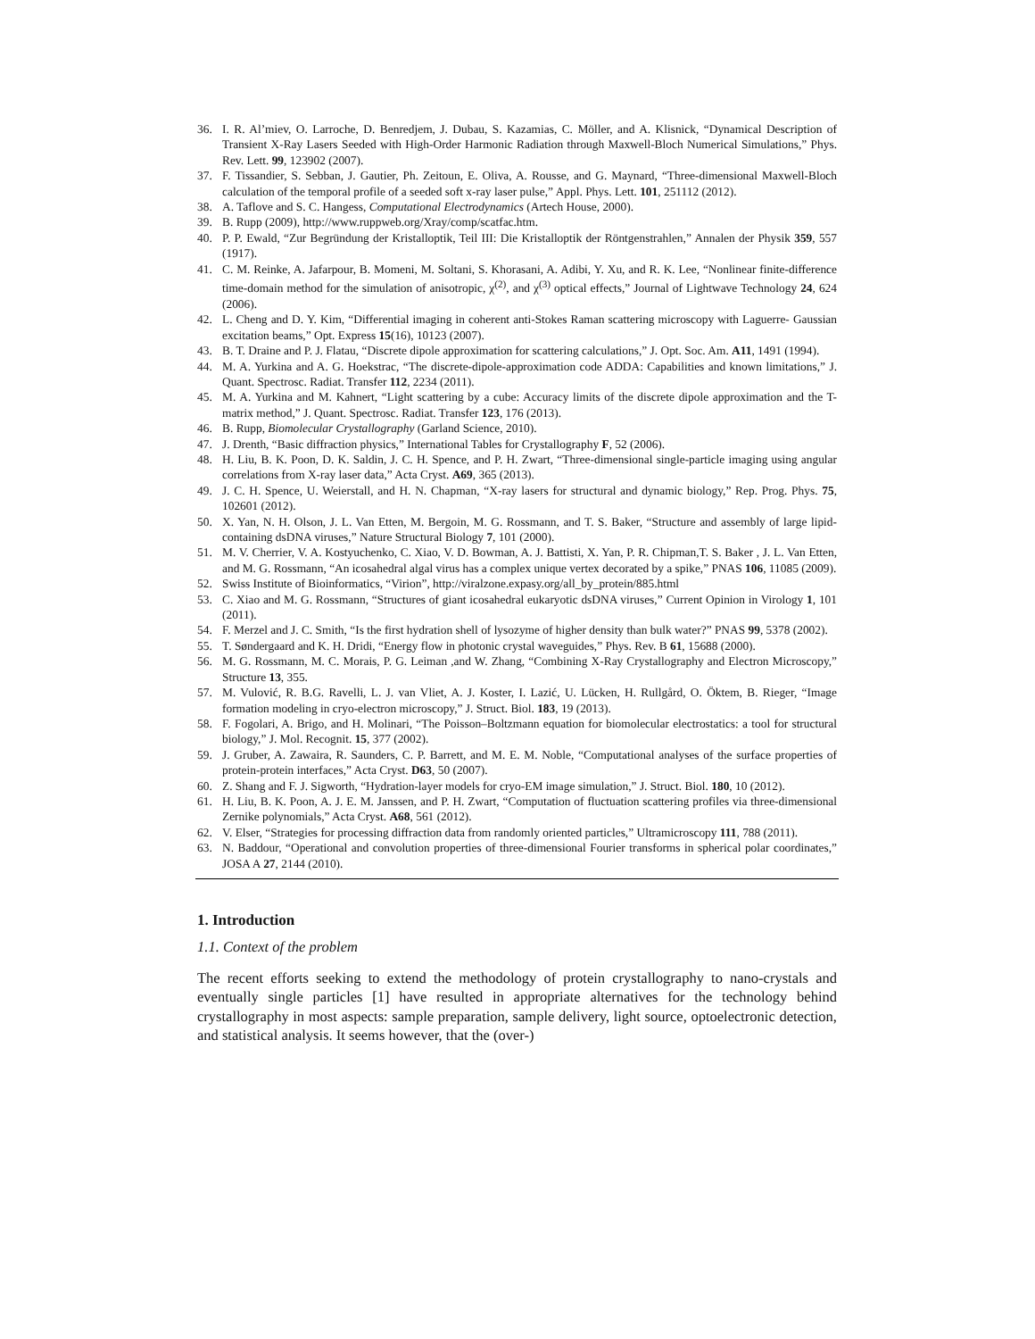36. I. R. Al’miev, O. Larroche, D. Benredjem, J. Dubau, S. Kazamias, C. Möller, and A. Klisnick, “Dynamical Description of Transient X-Ray Lasers Seeded with High-Order Harmonic Radiation through Maxwell-Bloch Numerical Simulations,” Phys. Rev. Lett. 99, 123902 (2007).
37. F. Tissandier, S. Sebban, J. Gautier, Ph. Zeitoun, E. Oliva, A. Rousse, and G. Maynard, “Three-dimensional Maxwell-Bloch calculation of the temporal profile of a seeded soft x-ray laser pulse,” Appl. Phys. Lett. 101, 251112 (2012).
38. A. Taflove and S. C. Hangess, Computational Electrodynamics (Artech House, 2000).
39. B. Rupp (2009), http://www.ruppweb.org/Xray/comp/scatfac.htm.
40. P. P. Ewald, “Zur Begründung der Kristalloptik, Teil III: Die Kristalloptik der Röntgenstrahlen,” Annalen der Physik 359, 557 (1917).
41. C. M. Reinke, A. Jafarpour, B. Momeni, M. Soltani, S. Khorasani, A. Adibi, Y. Xu, and R. K. Lee, “Nonlinear finite-difference time-domain method for the simulation of anisotropic, χ<sup>(2)</sup>, and χ<sup>(3)</sup> optical effects,” Journal of Lightwave Technology 24, 624 (2006).
42. L. Cheng and D. Y. Kim, “Differential imaging in coherent anti-Stokes Raman scattering microscopy with Laguerre- Gaussian excitation beams,” Opt. Express 15(16), 10123 (2007).
43. B. T. Draine and P. J. Flatau, “Discrete dipole approximation for scattering calculations,” J. Opt. Soc. Am. A11, 1491 (1994).
44. M. A. Yurkina and A. G. Hoekstrac, “The discrete-dipole-approximation code ADDA: Capabilities and known limitations,” J. Quant. Spectrosc. Radiat. Transfer 112, 2234 (2011).
45. M. A. Yurkina and M. Kahnert, “Light scattering by a cube: Accuracy limits of the discrete dipole approximation and the T-matrix method,” J. Quant. Spectrosc. Radiat. Transfer 123, 176 (2013).
46. B. Rupp, Biomolecular Crystallography (Garland Science, 2010).
47. J. Drenth, “Basic diffraction physics,” International Tables for Crystallography F, 52 (2006).
48. H. Liu, B. K. Poon, D. K. Saldin, J. C. H. Spence, and P. H. Zwart, “Three-dimensional single-particle imaging using angular correlations from X-ray laser data,” Acta Cryst. A69, 365 (2013).
49. J. C. H. Spence, U. Weierstall, and H. N. Chapman, “X-ray lasers for structural and dynamic biology,” Rep. Prog. Phys. 75, 102601 (2012).
50. X. Yan, N. H. Olson, J. L. Van Etten, M. Bergoin, M. G. Rossmann, and T. S. Baker, “Structure and assembly of large lipid-containing dsDNA viruses,” Nature Structural Biology 7, 101 (2000).
51. M. V. Cherrier, V. A. Kostyuchenko, C. Xiao, V. D. Bowman, A. J. Battisti, X. Yan, P. R. Chipman,T. S. Baker , J. L. Van Etten, and M. G. Rossmann, “An icosahedral algal virus has a complex unique vertex decorated by a spike,” PNAS 106, 11085 (2009).
52. Swiss Institute of Bioinformatics, “Virion”, http://viralzone.expasy.org/all_by_protein/885.html
53. C. Xiao and M. G. Rossmann, “Structures of giant icosahedral eukaryotic dsDNA viruses,” Current Opinion in Virology 1, 101 (2011).
54. F. Merzel and J. C. Smith, “Is the first hydration shell of lysozyme of higher density than bulk water?” PNAS 99, 5378 (2002).
55. T. Søndergaard and K. H. Dridi, “Energy flow in photonic crystal waveguides,” Phys. Rev. B 61, 15688 (2000).
56. M. G. Rossmann, M. C. Morais, P. G. Leiman ,and W. Zhang, “Combining X-Ray Crystallography and Electron Microscopy,” Structure 13, 355.
57. M. Vulović, R. B.G. Ravelli, L. J. van Vliet, A. J. Koster, I. Lazić, U. Lücken, H. Rullgård, O. Öktem, B. Rieger, “Image formation modeling in cryo-electron microscopy,” J. Struct. Biol. 183, 19 (2013).
58. F. Fogolari, A. Brigo, and H. Molinari, “The Poisson–Boltzmann equation for biomolecular electrostatics: a tool for structural biology,” J. Mol. Recognit. 15, 377 (2002).
59. J. Gruber, A. Zawaira, R. Saunders, C. P. Barrett, and M. E. M. Noble, “Computational analyses of the surface properties of protein-protein interfaces,” Acta Cryst. D63, 50 (2007).
60. Z. Shang and F. J. Sigworth, “Hydration-layer models for cryo-EM image simulation,” J. Struct. Biol. 180, 10 (2012).
61. H. Liu, B. K. Poon, A. J. E. M. Janssen, and P. H. Zwart, “Computation of fluctuation scattering profiles via three-dimensional Zernike polynomials,” Acta Cryst. A68, 561 (2012).
62. V. Elser, “Strategies for processing diffraction data from randomly oriented particles,” Ultramicroscopy 111, 788 (2011).
63. N. Baddour, “Operational and convolution properties of three-dimensional Fourier transforms in spherical polar coordinates,” JOSA A 27, 2144 (2010).
1. Introduction
1.1. Context of the problem
The recent efforts seeking to extend the methodology of protein crystallography to nano-crystals and eventually single particles [1] have resulted in appropriate alternatives for the technology behind crystallography in most aspects: sample preparation, sample delivery, light source, optoelectronic detection, and statistical analysis. It seems however, that the (over-)